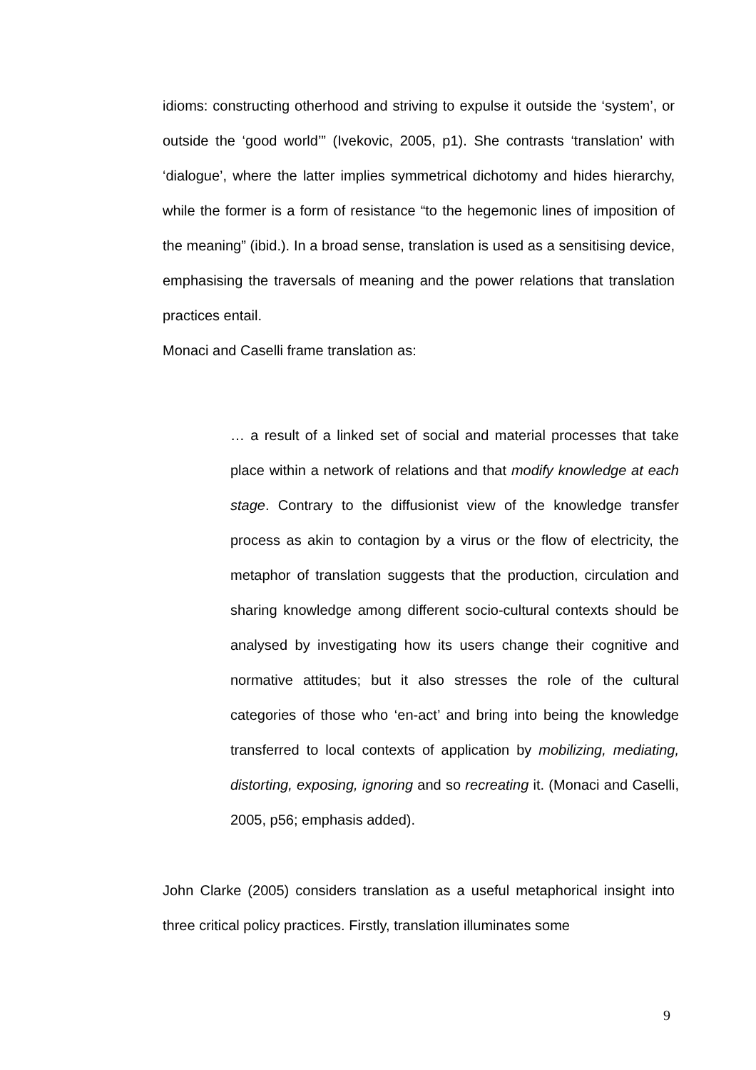idioms: constructing otherhood and striving to expulse it outside the ‘system’, or outside the ‘good world’” (Ivekovic, 2005, p1). She contrasts ‘translation’ with ‘dialogue’, where the latter implies symmetrical dichotomy and hides hierarchy, while the former is a form of resistance “to the hegemonic lines of imposition of the meaning” (ibid.). In a broad sense, translation is used as a sensitising device, emphasising the traversals of meaning and the power relations that translation practices entail.
Monaci and Caselli frame translation as:
… a result of a linked set of social and material processes that take place within a network of relations and that modify knowledge at each stage. Contrary to the diffusionist view of the knowledge transfer process as akin to contagion by a virus or the flow of electricity, the metaphor of translation suggests that the production, circulation and sharing knowledge among different socio-cultural contexts should be analysed by investigating how its users change their cognitive and normative attitudes; but it also stresses the role of the cultural categories of those who ‘en-act’ and bring into being the knowledge transferred to local contexts of application by mobilizing, mediating, distorting, exposing, ignoring and so recreating it. (Monaci and Caselli, 2005, p56; emphasis added).
John Clarke (2005) considers translation as a useful metaphorical insight into three critical policy practices. Firstly, translation illuminates some
9